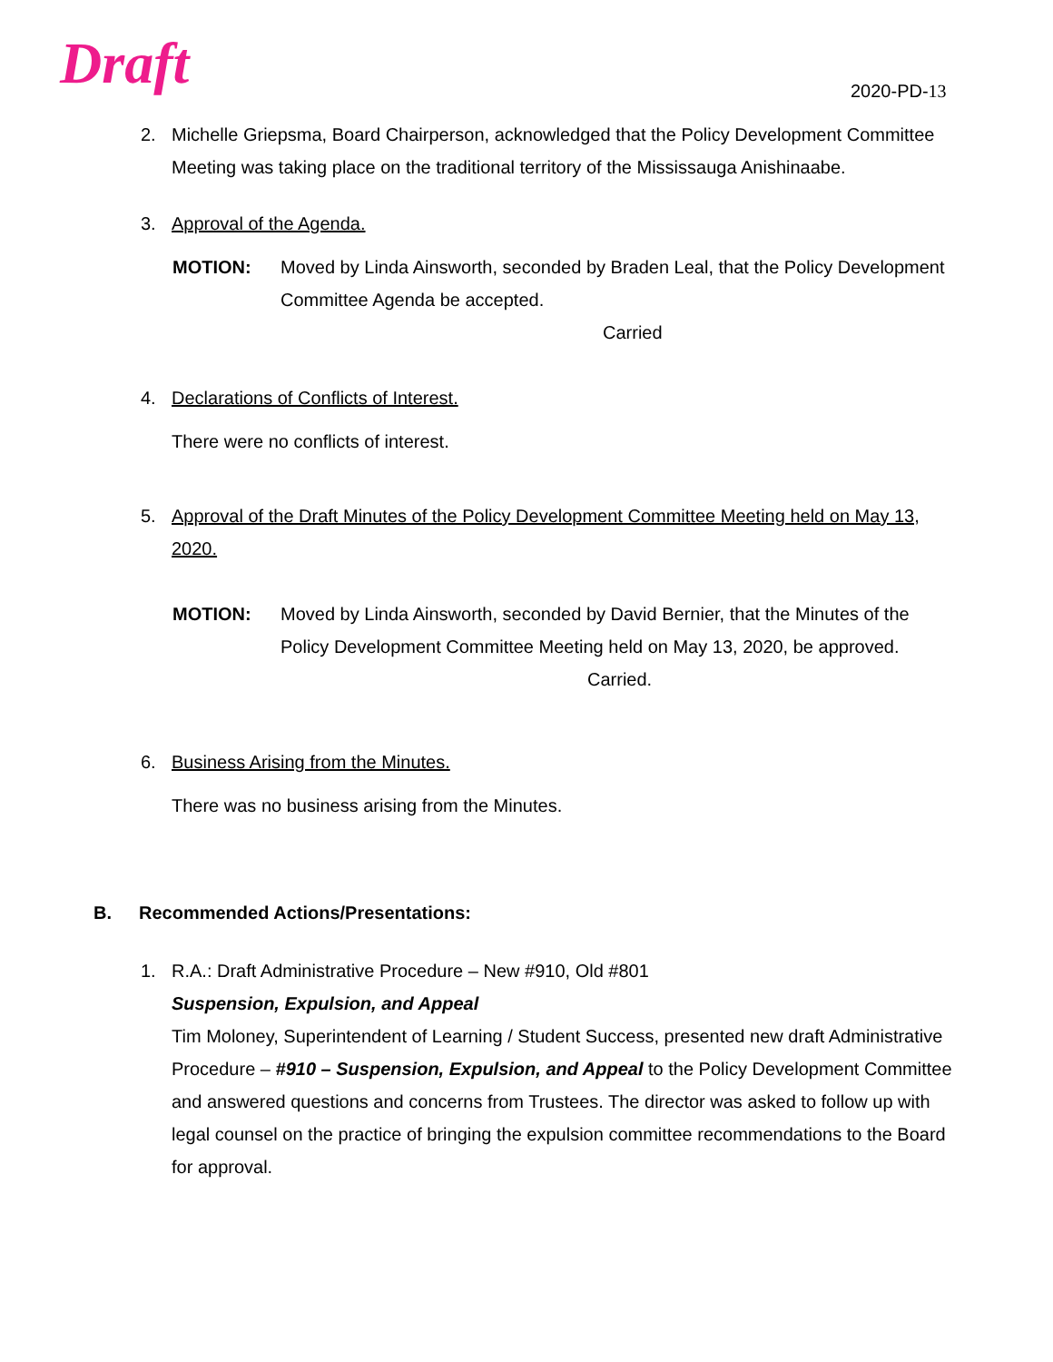Draft 2020-PD-13
2. Michelle Griepsma, Board Chairperson, acknowledged that the Policy Development Committee Meeting was taking place on the traditional territory of the Mississauga Anishinaabe.
3. Approval of the Agenda.
MOTION: Moved by Linda Ainsworth, seconded by Braden Leal, that the Policy Development Committee Agenda be accepted.
Carried
4. Declarations of Conflicts of Interest.
There were no conflicts of interest.
5. Approval of the Draft Minutes of the Policy Development Committee Meeting held on May 13, 2020.
MOTION: Moved by Linda Ainsworth, seconded by David Bernier, that the Minutes of the Policy Development Committee Meeting held on May 13, 2020, be approved.
Carried.
6. Business Arising from the Minutes.
There was no business arising from the Minutes.
B. Recommended Actions/Presentations:
1. R.A.: Draft Administrative Procedure – New #910, Old #801
Suspension, Expulsion, and Appeal
Tim Moloney, Superintendent of Learning / Student Success, presented new draft Administrative Procedure – #910 – Suspension, Expulsion, and Appeal to the Policy Development Committee and answered questions and concerns from Trustees. The director was asked to follow up with legal counsel on the practice of bringing the expulsion committee recommendations to the Board for approval.